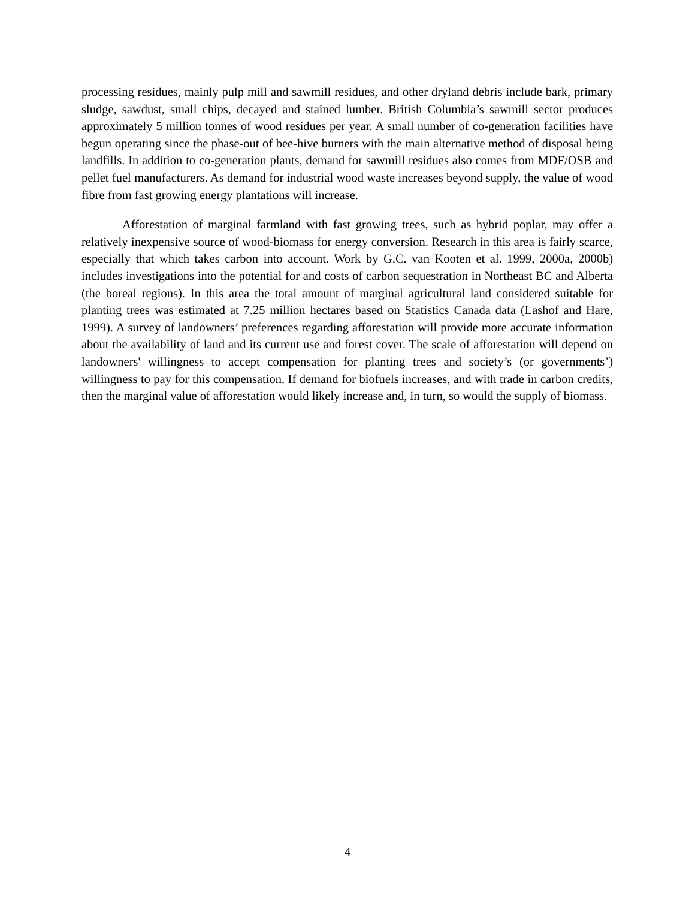processing residues, mainly pulp mill and sawmill residues, and other dryland debris include bark, primary sludge, sawdust, small chips, decayed and stained lumber. British Columbia’s sawmill sector produces approximately 5 million tonnes of wood residues per year. A small number of co-generation facilities have begun operating since the phase-out of bee-hive burners with the main alternative method of disposal being landfills. In addition to co-generation plants, demand for sawmill residues also comes from MDF/OSB and pellet fuel manufacturers. As demand for industrial wood waste increases beyond supply, the value of wood fibre from fast growing energy plantations will increase.
Afforestation of marginal farmland with fast growing trees, such as hybrid poplar, may offer a relatively inexpensive source of wood-biomass for energy conversion. Research in this area is fairly scarce, especially that which takes carbon into account. Work by G.C. van Kooten et al. 1999, 2000a, 2000b) includes investigations into the potential for and costs of carbon sequestration in Northeast BC and Alberta (the boreal regions). In this area the total amount of marginal agricultural land considered suitable for planting trees was estimated at 7.25 million hectares based on Statistics Canada data (Lashof and Hare, 1999). A survey of landowners’ preferences regarding afforestation will provide more accurate information about the availability of land and its current use and forest cover. The scale of afforestation will depend on landowners' willingness to accept compensation for planting trees and society’s (or governments’) willingness to pay for this compensation. If demand for biofuels increases, and with trade in carbon credits, then the marginal value of afforestation would likely increase and, in turn, so would the supply of biomass.
4